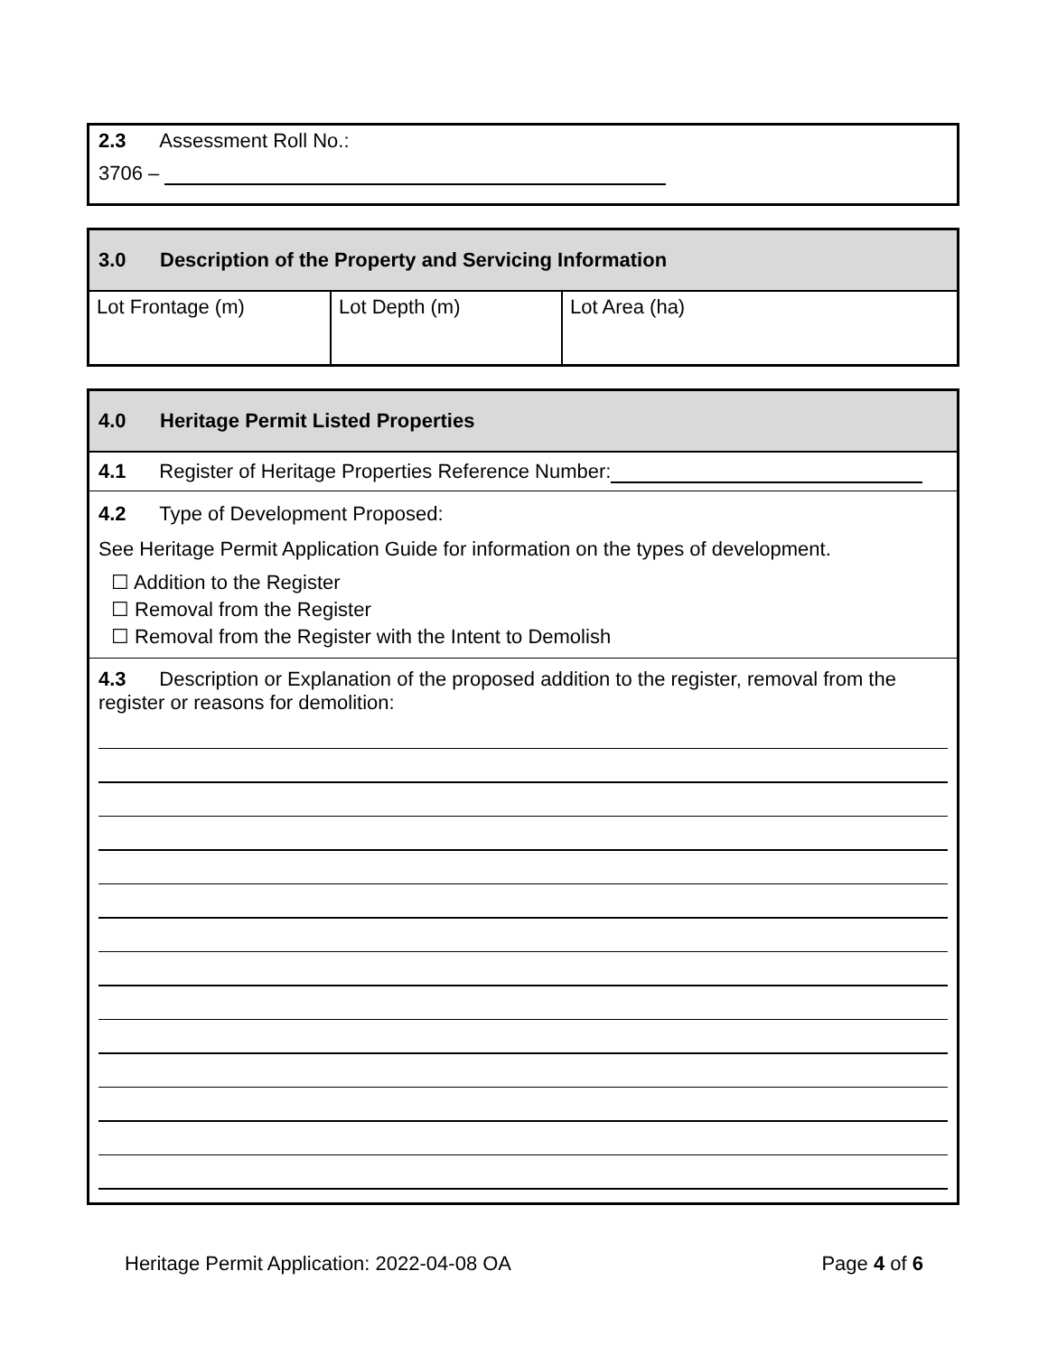2.3 Assessment Roll No.:
3706 –
3.0 Description of the Property and Servicing Information
| Lot Frontage (m) | Lot Depth (m) | Lot Area (ha) |
4.0 Heritage Permit Listed Properties
4.1 Register of Heritage Properties Reference Number:
4.2 Type of Development Proposed:
See Heritage Permit Application Guide for information on the types of development.
☐ Addition to the Register
☐ Removal from the Register
☐ Removal from the Register with the Intent to Demolish
4.3 Description or Explanation of the proposed addition to the register, removal from the register or reasons for demolition:
Heritage Permit Application: 2022-04-08 OA Page 4 of 6